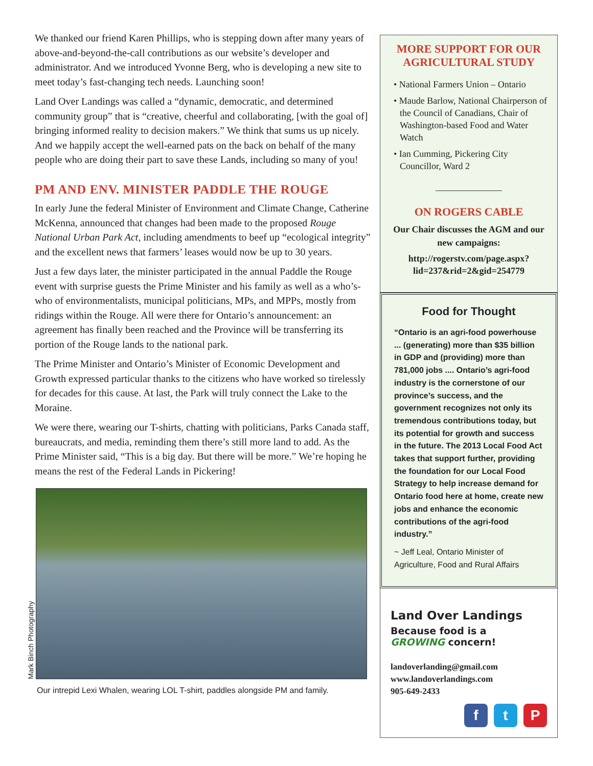We thanked our friend Karen Phillips, who is stepping down after many years of above-and-beyond-the-call contributions as our website’s developer and administrator. And we introduced Yvonne Berg, who is developing a new site to meet today’s fast-changing tech needs. Launching soon!
Land Over Landings was called a “dynamic, democratic, and determined community group” that is “creative, cheerful and collaborating, [with the goal of] bringing informed reality to decision makers.” We think that sums us up nicely. And we happily accept the well-earned pats on the back on behalf of the many people who are doing their part to save these Lands, including so many of you!
PM AND ENV. MINISTER PADDLE THE ROUGE
In early June the federal Minister of Environment and Climate Change, Catherine McKenna, announced that changes had been made to the proposed Rouge National Urban Park Act, including amendments to beef up “ecological integrity” and the excellent news that farmers’ leases would now be up to 30 years.
Just a few days later, the minister participated in the annual Paddle the Rouge event with surprise guests the Prime Minister and his family as well as a who’s-who of environmentalists, municipal politicians, MPs, and MPPs, mostly from ridings within the Rouge. All were there for Ontario’s announcement: an agreement has finally been reached and the Province will be transferring its portion of the Rouge lands to the national park.
The Prime Minister and Ontario’s Minister of Economic Development and Growth expressed particular thanks to the citizens who have worked so tirelessly for decades for this cause. At last, the Park will truly connect the Lake to the Moraine.
We were there, wearing our T-shirts, chatting with politicians, Parks Canada staff, bureaucrats, and media, reminding them there’s still more land to add. As the Prime Minister said, “This is a big day. But there will be more.” We’re hoping he means the rest of the Federal Lands in Pickering!
Mark Binch Photography
Our intrepid Lexi Whalen, wearing LOL T-shirt, paddles alongside PM and family.
MORE SUPPORT FOR OUR AGRICULTURAL STUDY
• National Farmers Union – Ontario
• Maude Barlow, National Chairperson of the Council of Canadians, Chair of Washington-based Food and Water Watch
• Ian Cumming, Pickering City Councillor, Ward 2
ON ROGERS CABLE
Our Chair discusses the AGM and our new campaigns:
http://rogerstv.com/page.aspx?lid=237&rid=2&gid=254779
Food for Thought
“Ontario is an agri-food powerhouse ... (generating) more than $35 billion in GDP and (providing) more than 781,000 jobs .... Ontario’s agri-food industry is the cornerstone of our province’s success, and the government recognizes not only its tremendous contributions today, but its potential for growth and success in the future. The 2013 Local Food Act takes that support further, providing the foundation for our Local Food Strategy to help increase demand for Ontario food here at home, create new jobs and enhance the economic contributions of the agri-food industry.”
~ Jeff Leal, Ontario Minister of Agriculture, Food and Rural Affairs
Land Over Landings
Because food is a
GROWING concern!
landoverlanding@gmail.com
www.landoverlandings.com
905-649-2433
f t P